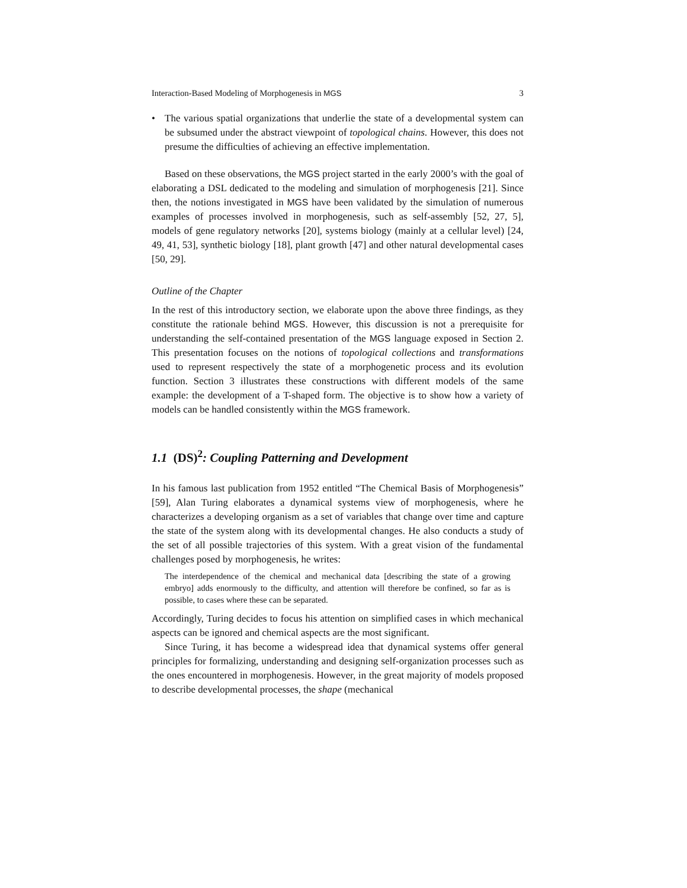Interaction-Based Modeling of Morphogenesis in MGS 3
• The various spatial organizations that underlie the state of a developmental system can be subsumed under the abstract viewpoint of topological chains. However, this does not presume the difficulties of achieving an effective implementation.
Based on these observations, the MGS project started in the early 2000’s with the goal of elaborating a DSL dedicated to the modeling and simulation of morphogenesis [21]. Since then, the notions investigated in MGS have been validated by the simulation of numerous examples of processes involved in morphogenesis, such as self-assembly [52, 27, 5], models of gene regulatory networks [20], systems biology (mainly at a cellular level) [24, 49, 41, 53], synthetic biology [18], plant growth [47] and other natural developmental cases [50, 29].
Outline of the Chapter
In the rest of this introductory section, we elaborate upon the above three findings, as they constitute the rationale behind MGS. However, this discussion is not a prerequisite for understanding the self-contained presentation of the MGS language exposed in Section 2. This presentation focuses on the notions of topological collections and transformations used to represent respectively the state of a morphogenetic process and its evolution function. Section 3 illustrates these constructions with different models of the same example: the development of a T-shaped form. The objective is to show how a variety of models can be handled consistently within the MGS framework.
1.1 (DS)<sup>2</sup>: Coupling Patterning and Development
In his famous last publication from 1952 entitled “The Chemical Basis of Morphogenesis” [59], Alan Turing elaborates a dynamical systems view of morphogenesis, where he characterizes a developing organism as a set of variables that change over time and capture the state of the system along with its developmental changes. He also conducts a study of the set of all possible trajectories of this system. With a great vision of the fundamental challenges posed by morphogenesis, he writes:
The interdependence of the chemical and mechanical data [describing the state of a growing embryo] adds enormously to the difficulty, and attention will therefore be confined, so far as is possible, to cases where these can be separated.
Accordingly, Turing decides to focus his attention on simplified cases in which mechanical aspects can be ignored and chemical aspects are the most significant.
Since Turing, it has become a widespread idea that dynamical systems offer general principles for formalizing, understanding and designing self-organization processes such as the ones encountered in morphogenesis. However, in the great majority of models proposed to describe developmental processes, the shape (mechanical